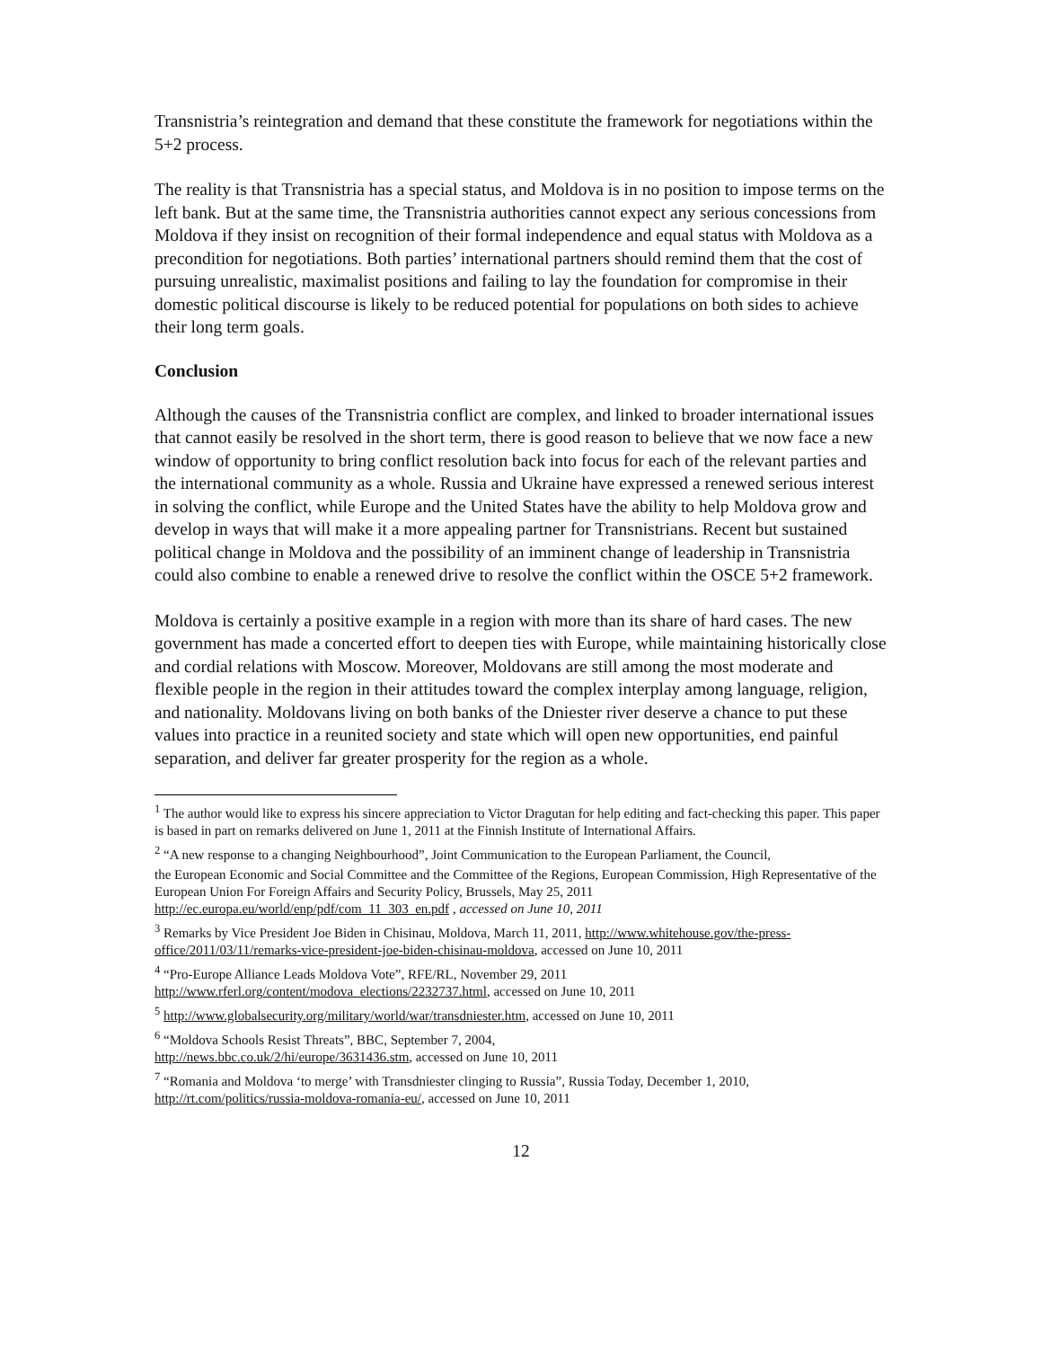Transnistria’s reintegration and demand that these constitute the framework for negotiations within the 5+2 process.
The reality is that Transnistria has a special status, and Moldova is in no position to impose terms on the left bank. But at the same time, the Transnistria authorities cannot expect any serious concessions from Moldova if they insist on recognition of their formal independence and equal status with Moldova as a precondition for negotiations. Both parties’ international partners should remind them that the cost of pursuing unrealistic, maximalist positions and failing to lay the foundation for compromise in their domestic political discourse is likely to be reduced potential for populations on both sides to achieve their long term goals.
Conclusion
Although the causes of the Transnistria conflict are complex, and linked to broader international issues that cannot easily be resolved in the short term, there is good reason to believe that we now face a new window of opportunity to bring conflict resolution back into focus for each of the relevant parties and the international community as a whole. Russia and Ukraine have expressed a renewed serious interest in solving the conflict, while Europe and the United States have the ability to help Moldova grow and develop in ways that will make it a more appealing partner for Transnistrians. Recent but sustained political change in Moldova and the possibility of an imminent change of leadership in Transnistria could also combine to enable a renewed drive to resolve the conflict within the OSCE 5+2 framework.
Moldova is certainly a positive example in a region with more than its share of hard cases. The new government has made a concerted effort to deepen ties with Europe, while maintaining historically close and cordial relations with Moscow. Moreover, Moldovans are still among the most moderate and flexible people in the region in their attitudes toward the complex interplay among language, religion, and nationality. Moldovans living on both banks of the Dniester river deserve a chance to put these values into practice in a reunited society and state which will open new opportunities, end painful separation, and deliver far greater prosperity for the region as a whole.
<sup>1</sup> The author would like to express his sincere appreciation to Victor Dragutan for help editing and fact-checking this paper. This paper is based in part on remarks delivered on June 1, 2011 at the Finnish Institute of International Affairs.
<sup>2</sup> “A new response to a changing Neighbourhood”, Joint Communication to the European Parliament, the Council,
the European Economic and Social Committee and the Committee of the Regions, European Commission, High Representative of the European Union For Foreign Affairs and Security Policy, Brussels, May 25, 2011 http://ec.europa.eu/world/enp/pdf/com_11_303_en.pdf , accessed on June 10, 2011
<sup>3</sup> Remarks by Vice President Joe Biden in Chisinau, Moldova, March 11, 2011, http://www.whitehouse.gov/the-press-office/2011/03/11/remarks-vice-president-joe-biden-chisinau-moldova, accessed on June 10, 2011
<sup>4</sup> “Pro-Europe Alliance Leads Moldova Vote”, RFE/RL, November 29, 2011
http://www.rferl.org/content/modova_elections/2232737.html, accessed on June 10, 2011
<sup>5</sup> http://www.globalsecurity.org/military/world/war/transdniester.htm, accessed on June 10, 2011
<sup>6</sup> “Moldova Schools Resist Threats”, BBC, September 7, 2004,
http://news.bbc.co.uk/2/hi/europe/3631436.stm, accessed on June 10, 2011
<sup>7</sup> “Romania and Moldova ‘to merge’ with Transdniester clinging to Russia”, Russia Today, December 1, 2010, http://rt.com/politics/russia-moldova-romania-eu/, accessed on June 10, 2011
12